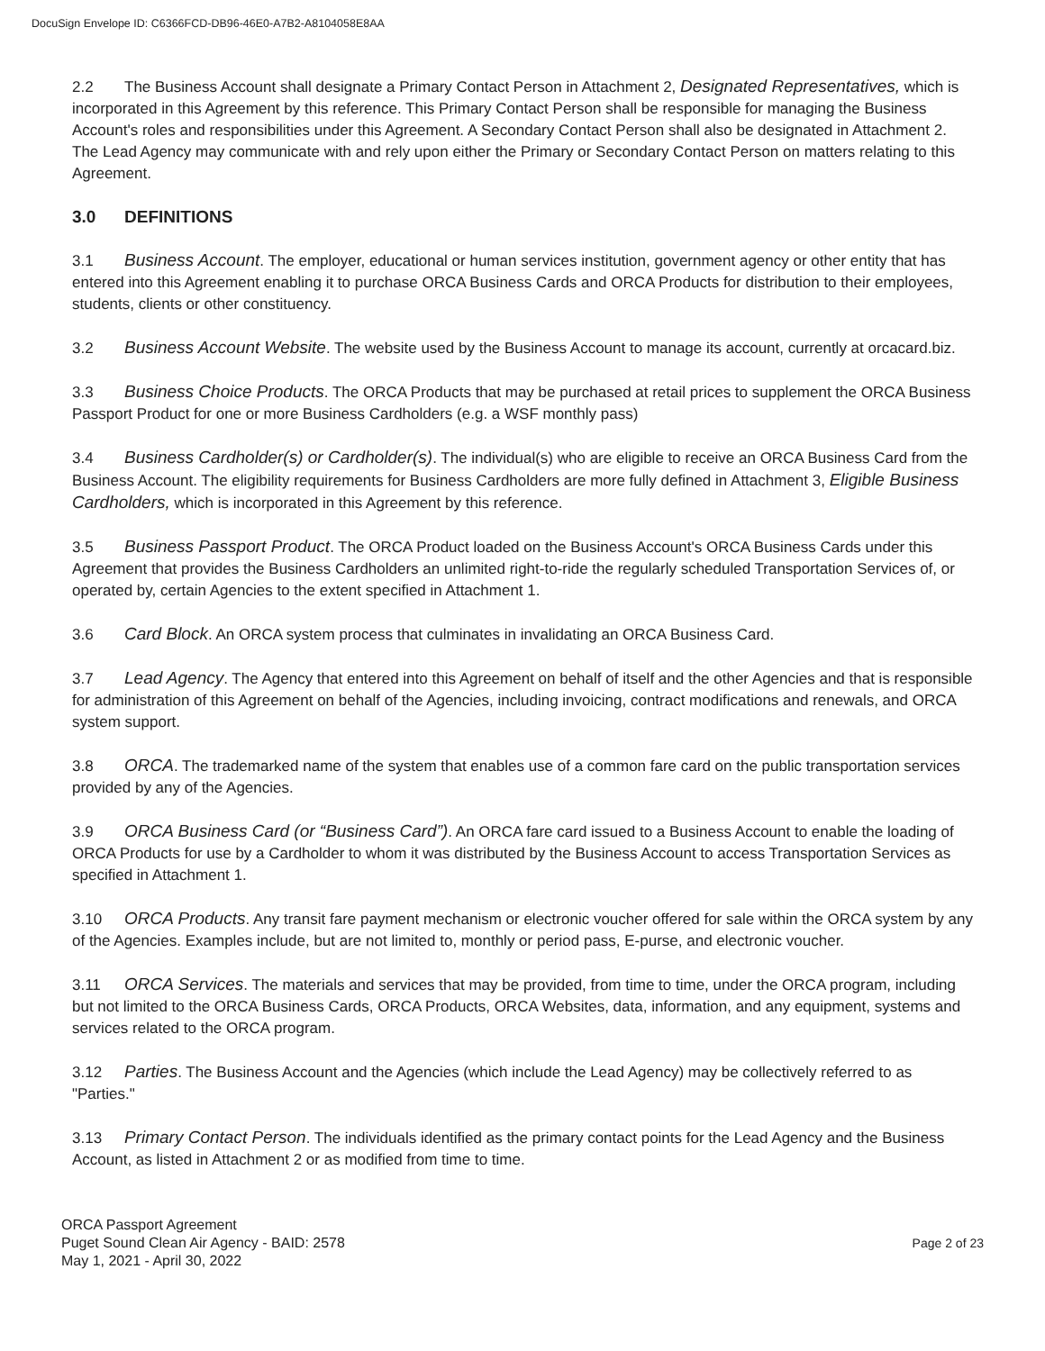DocuSign Envelope ID: C6366FCD-DB96-46E0-A7B2-A8104058E8AA
2.2 The Business Account shall designate a Primary Contact Person in Attachment 2, Designated Representatives, which is incorporated in this Agreement by this reference. This Primary Contact Person shall be responsible for managing the Business Account's roles and responsibilities under this Agreement. A Secondary Contact Person shall also be designated in Attachment 2. The Lead Agency may communicate with and rely upon either the Primary or Secondary Contact Person on matters relating to this Agreement.
3.0 DEFINITIONS
3.1 Business Account. The employer, educational or human services institution, government agency or other entity that has entered into this Agreement enabling it to purchase ORCA Business Cards and ORCA Products for distribution to their employees, students, clients or other constituency.
3.2 Business Account Website. The website used by the Business Account to manage its account, currently at orcacard.biz.
3.3 Business Choice Products. The ORCA Products that may be purchased at retail prices to supplement the ORCA Business Passport Product for one or more Business Cardholders (e.g. a WSF monthly pass)
3.4 Business Cardholder(s) or Cardholder(s). The individual(s) who are eligible to receive an ORCA Business Card from the Business Account. The eligibility requirements for Business Cardholders are more fully defined in Attachment 3, Eligible Business Cardholders, which is incorporated in this Agreement by this reference.
3.5 Business Passport Product. The ORCA Product loaded on the Business Account's ORCA Business Cards under this Agreement that provides the Business Cardholders an unlimited right-to-ride the regularly scheduled Transportation Services of, or operated by, certain Agencies to the extent specified in Attachment 1.
3.6 Card Block. An ORCA system process that culminates in invalidating an ORCA Business Card.
3.7 Lead Agency. The Agency that entered into this Agreement on behalf of itself and the other Agencies and that is responsible for administration of this Agreement on behalf of the Agencies, including invoicing, contract modifications and renewals, and ORCA system support.
3.8 ORCA. The trademarked name of the system that enables use of a common fare card on the public transportation services provided by any of the Agencies.
3.9 ORCA Business Card (or “Business Card”). An ORCA fare card issued to a Business Account to enable the loading of ORCA Products for use by a Cardholder to whom it was distributed by the Business Account to access Transportation Services as specified in Attachment 1.
3.10 ORCA Products. Any transit fare payment mechanism or electronic voucher offered for sale within the ORCA system by any of the Agencies. Examples include, but are not limited to, monthly or period pass, E-purse, and electronic voucher.
3.11 ORCA Services. The materials and services that may be provided, from time to time, under the ORCA program, including but not limited to the ORCA Business Cards, ORCA Products, ORCA Websites, data, information, and any equipment, systems and services related to the ORCA program.
3.12 Parties. The Business Account and the Agencies (which include the Lead Agency) may be collectively referred to as "Parties."
3.13 Primary Contact Person. The individuals identified as the primary contact points for the Lead Agency and the Business Account, as listed in Attachment 2 or as modified from time to time.
ORCA Passport Agreement
Puget Sound Clean Air Agency - BAID: 2578
May 1, 2021 - April 30, 2022
Page 2 of 23